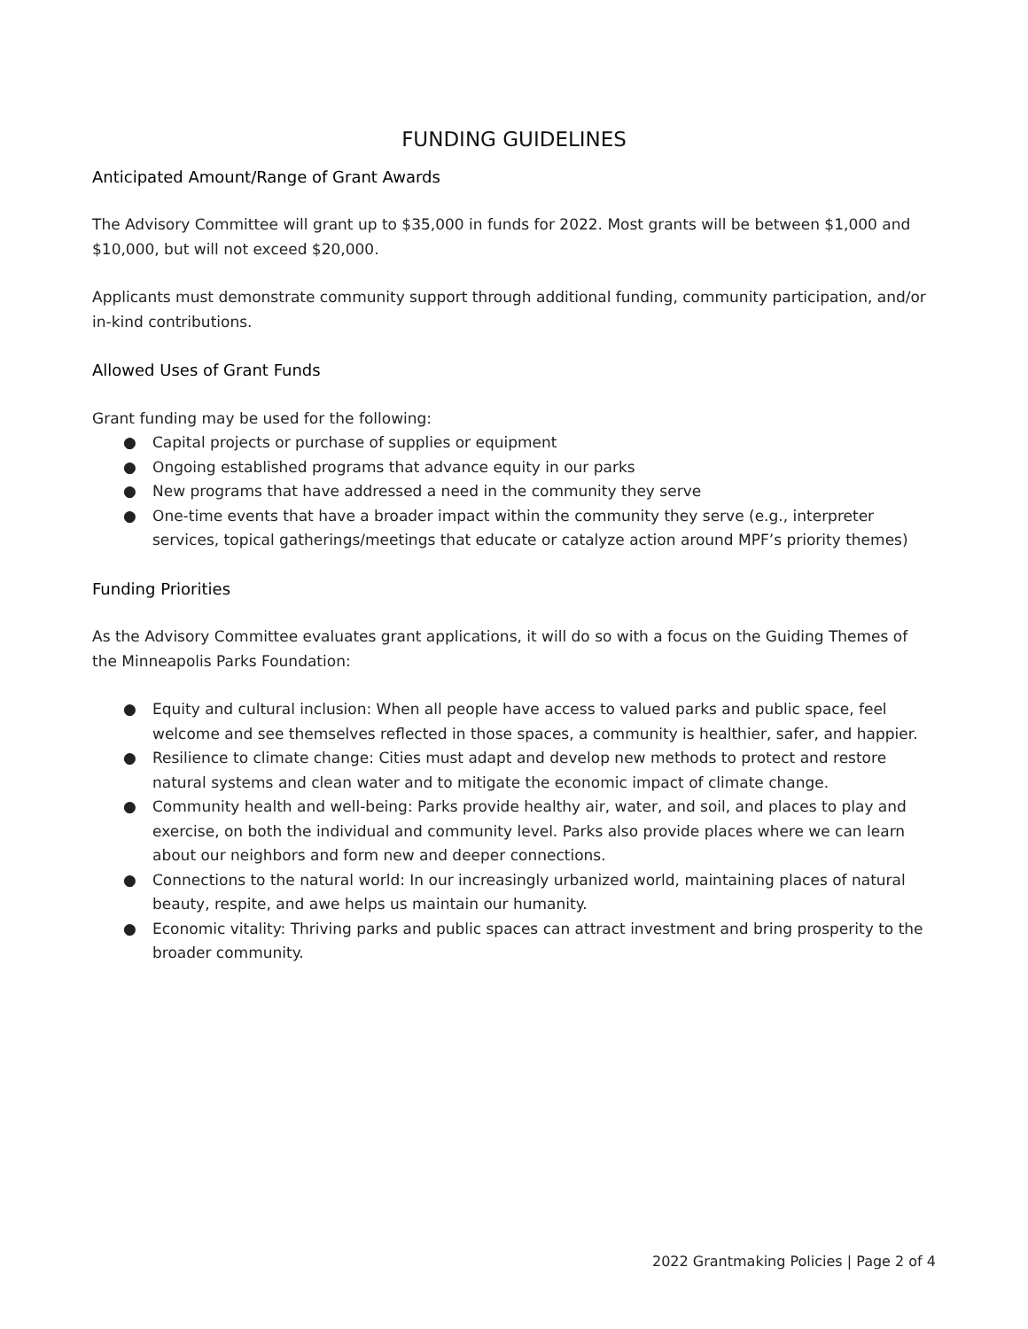FUNDING GUIDELINES
Anticipated Amount/Range of Grant Awards
The Advisory Committee will grant up to $35,000 in funds for 2022. Most grants will be between $1,000 and $10,000, but will not exceed $20,000.
Applicants must demonstrate community support through additional funding, community participation, and/or in-kind contributions.
Allowed Uses of Grant Funds
Grant funding may be used for the following:
● Capital projects or purchase of supplies or equipment
● Ongoing established programs that advance equity in our parks
● New programs that have addressed a need in the community they serve
● One-time events that have a broader impact within the community they serve (e.g., interpreter services, topical gatherings/meetings that educate or catalyze action around MPF’s priority themes)
Funding Priorities
As the Advisory Committee evaluates grant applications, it will do so with a focus on the Guiding Themes of the Minneapolis Parks Foundation:
● Equity and cultural inclusion: When all people have access to valued parks and public space, feel welcome and see themselves reflected in those spaces, a community is healthier, safer, and happier.
● Resilience to climate change: Cities must adapt and develop new methods to protect and restore natural systems and clean water and to mitigate the economic impact of climate change.
● Community health and well-being: Parks provide healthy air, water, and soil, and places to play and exercise, on both the individual and community level. Parks also provide places where we can learn about our neighbors and form new and deeper connections.
● Connections to the natural world: In our increasingly urbanized world, maintaining places of natural beauty, respite, and awe helps us maintain our humanity.
● Economic vitality: Thriving parks and public spaces can attract investment and bring prosperity to the broader community.
2022 Grantmaking Policies | Page 2 of 4